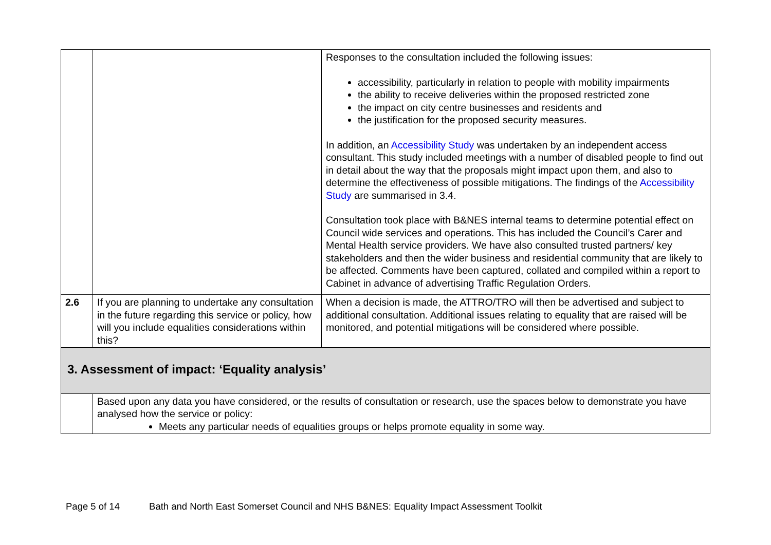| | | Responses to the consultation included the following issues: accessibility, particularly in relation to people with mobility impairments the ability to receive deliveries within the proposed restricted zone the impact on city centre businesses and residents and the justification for the proposed security measures. In addition, an Accessibility Study was undertaken by an independent access consultant. This study included meetings with a number of disabled people to find out in detail about the way that the proposals might impact upon them, and also to determine the effectiveness of possible mitigations. The findings of the Accessibility Study are summarised in 3.4. Consultation took place with B&NES internal teams to determine potential effect on Council wide services and operations. This has included the Council’s Carer and Mental Health service providers. We have also consulted trusted partners/ key stakeholders and then the wider business and residential community that are likely to be affected. Comments have been captured, collated and compiled within a report to Cabinet in advance of advertising Traffic Regulation Orders. |
| 2.6 | If you are planning to undertake any consultation in the future regarding this service or policy, how will you include equalities considerations within this? | When a decision is made, the ATTRO/TRO will then be advertised and subject to additional consultation. Additional issues relating to equality that are raised will be monitored, and potential mitigations will be considered where possible. |
| 3. Assessment of impact: ‘Equality analysis’ | | |
| | Based upon any data you have considered, or the results of consultation or research, use the spaces below to demonstrate you have analysed how the service or policy: Meets any particular needs of equalities groups or helps promote equality in some way. | |
Page 5 of 14 Bath and North East Somerset Council and NHS B&NES: Equality Impact Assessment Toolkit